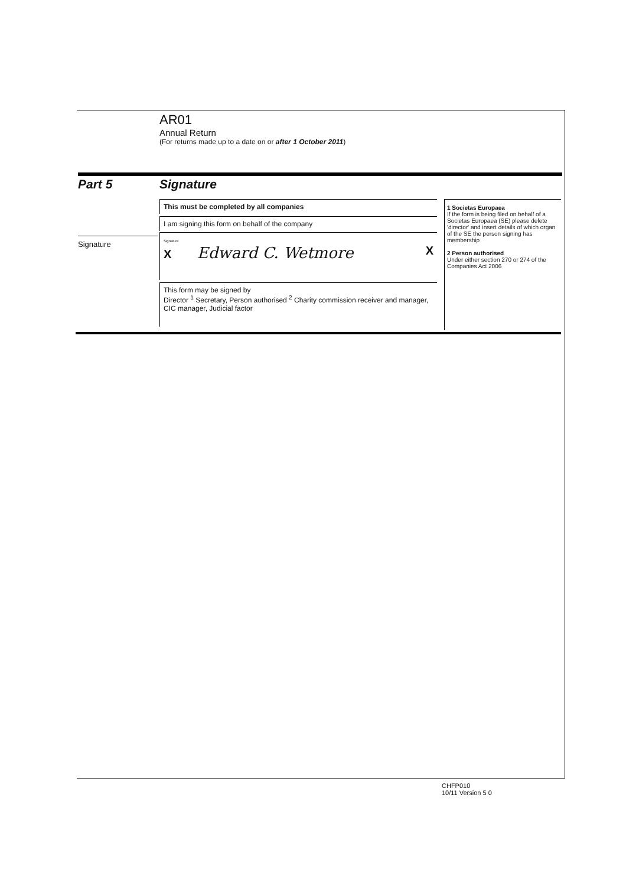AR01
Annual Return
(For returns made up to a date on or after 1 October 2011)
Part 5 Signature
Signature
This must be completed by all companies
I am signing this form on behalf of the company
Signature
X Edward C. Wetmore X
This form may be signed by
Director <sup>1</sup> Secretary, Person authorised <sup>2</sup> Charity commission receiver and manager, CIC manager, Judicial factor
1 Societas Europaea
If the form is being filed on behalf of a Societas Europaea (SE) please delete 'director' and insert details of which organ of the SE the person signing has membership
2 Person authorised
Under either section 270 or 274 of the Companies Act 2006
CHFP010
10/11 Version 5 0